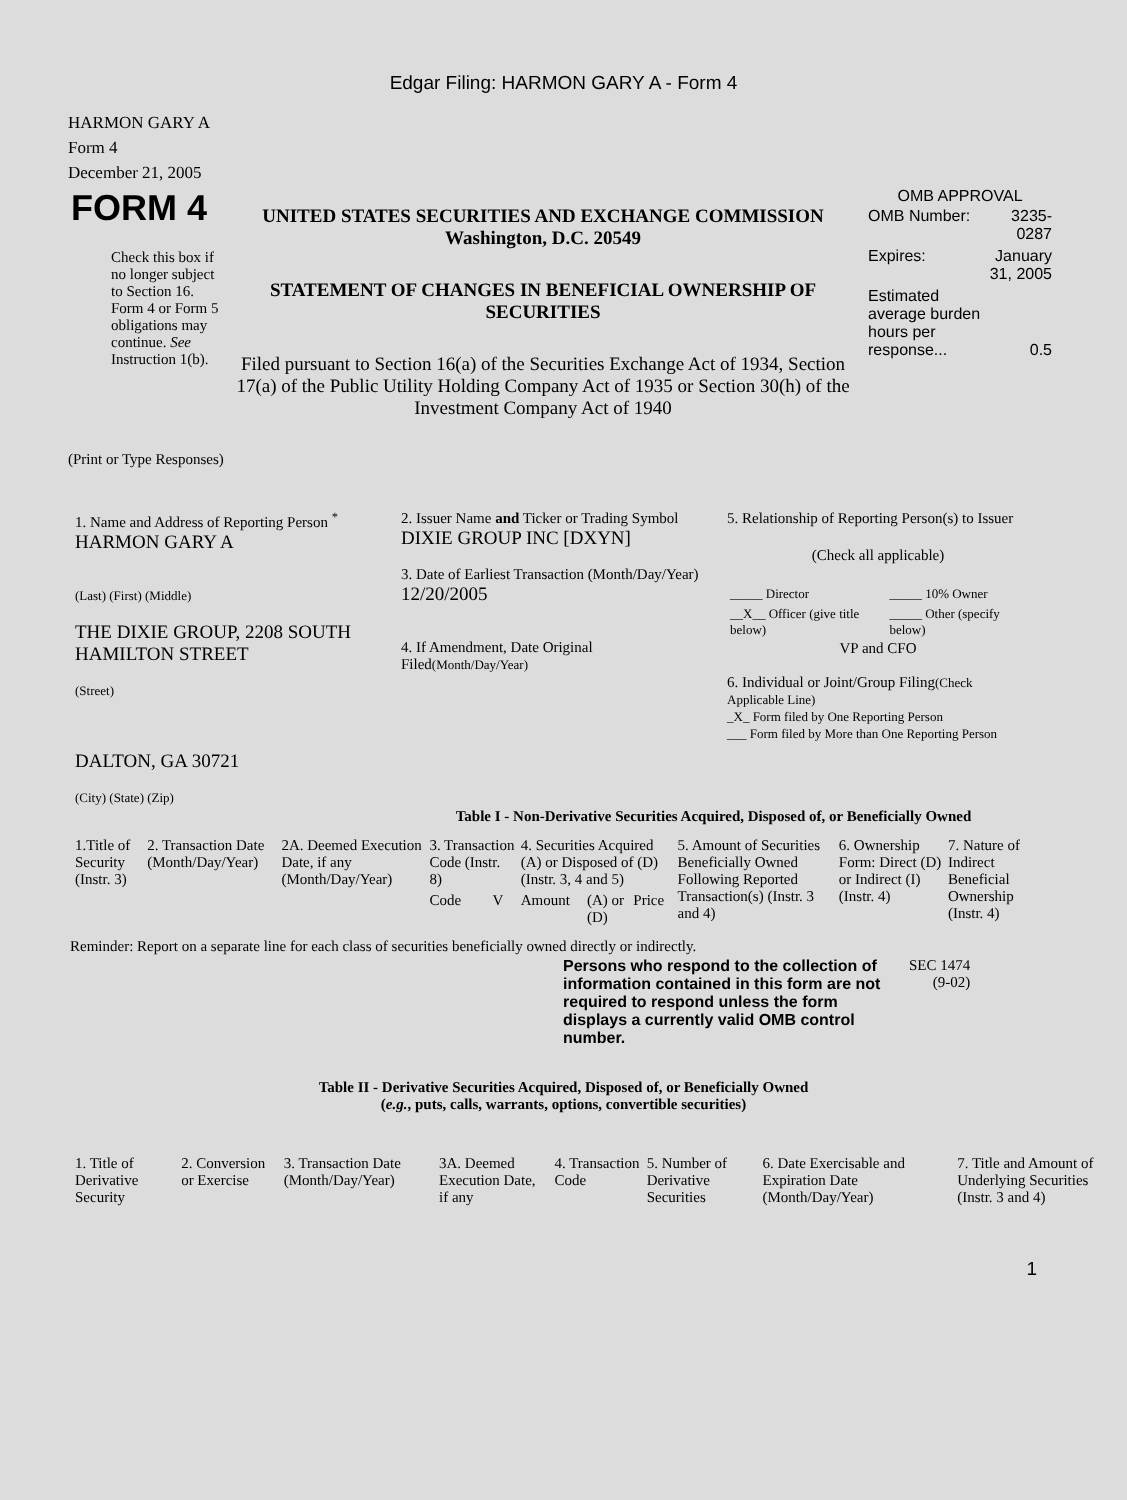Edgar Filing: HARMON GARY A - Form 4
HARMON GARY A
Form 4
December 21, 2005
| FORM 4 Check this box if no longer subject to Section 16. Form 4 or Form 5 obligations may continue. See Instruction 1(b). | UNITED STATES SECURITIES AND EXCHANGE COMMISSION Washington, D.C. 20549 STATEMENT OF CHANGES IN BENEFICIAL OWNERSHIP OF SECURITIES Filed pursuant to Section 16(a) of the Securities Exchange Act of 1934, Section 17(a) of the Public Utility Holding Company Act of 1935 or Section 30(h) of the Investment Company Act of 1940 | OMB APPROVAL / OMB Number: / 3235-0287 / / Expires: / January 31, 2005 / / Estimated average burden hours per response... / 0.5 / |
(Print or Type Responses)
| 1. Name and Address of Reporting Person <sup>*</sup> HARMON GARY A (Last) (First) (Middle) THE DIXIE GROUP, 2208 SOUTH HAMILTON STREET (Street) DALTON, GA 30721 (City) (State) (Zip) | 2. Issuer Name and Ticker or Trading Symbol DIXIE GROUP INC [DXYN] 3. Date of Earliest Transaction (Month/Day/Year) 12/20/2005 4. If Amendment, Date Original Filed (Month/Day/Year) | 5. Relationship of Reporting Person(s) to Issuer (Check all applicable) / _____ Director / _____ 10% Owner / / __X__ Officer (give title below) / _____ Other (specify below) / VP and CFO 6. Individual or Joint/Group Filing (Check Applicable Line) _X_ Form filed by One Reporting Person ___ Form filed by More than One Reporting Person |
Table I - Non-Derivative Securities Acquired, Disposed of, or Beneficially Owned
| 1.Title of Security (Instr. 3) | 2. Transaction Date (Month/Day/Year) | 2A. Deemed Execution Date, if any (Month/Day/Year) | 3. Transaction Code (Instr. 8) | | 4. Securities Acquired (A) or Disposed of (D) (Instr. 3, 4 and 5) | | | 5. Amount of Securities Beneficially Owned Following Reported Transaction(s) (Instr. 3 and 4) | 6. Ownership Form: Direct (D) or Indirect (I) (Instr. 4) | 7. Nature of Indirect Beneficial Ownership (Instr. 4) |
| --- | --- | --- | --- | --- | --- | --- | --- | --- | --- | --- |
| | | | Code | V | Amount | (A) or (D) | Price | | | |
Reminder: Report on a separate line for each class of securities beneficially owned directly or indirectly.
| Persons who respond to the collection of information contained in this form are not required to respond unless the form displays a currently valid OMB control number. | SEC 1474 (9-02) |
Table II - Derivative Securities Acquired, Disposed of, or Beneficially Owned
(e.g., puts, calls, warrants, options, convertible securities)
| 1. Title of Derivative Security | 2. Conversion or Exercise | 3. Transaction Date (Month/Day/Year) | 3A. Deemed Execution Date, if any | 4. Transaction Code | 5. Number of Derivative Securities | 6. Date Exercisable and Expiration Date (Month/Day/Year) | 7. Title and Amount of Underlying Securities (Instr. 3 and 4) |
| --- | --- | --- | --- | --- | --- | --- | --- |
1